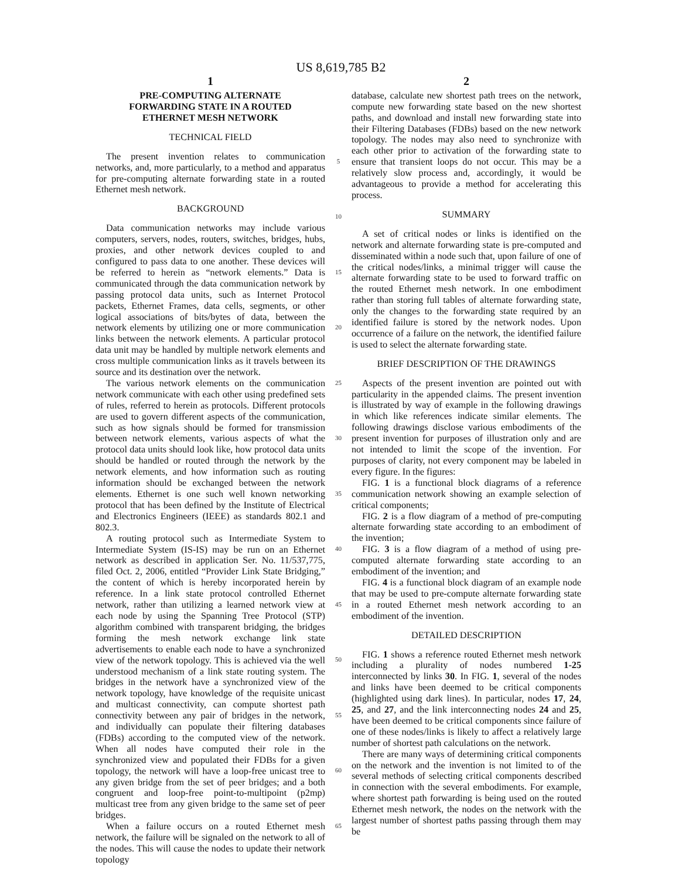US 8,619,785 B2
1
PRE-COMPUTING ALTERNATE
FORWARDING STATE IN A ROUTED
ETHERNET MESH NETWORK
TECHNICAL FIELD
The present invention relates to communication networks, and, more particularly, to a method and apparatus for pre-computing alternate forwarding state in a routed Ethernet mesh network.
BACKGROUND
Data communication networks may include various computers, servers, nodes, routers, switches, bridges, hubs, proxies, and other network devices coupled to and configured to pass data to one another. These devices will be referred to herein as “network elements.” Data is communicated through the data communication network by passing protocol data units, such as Internet Protocol packets, Ethernet Frames, data cells, segments, or other logical associations of bits/bytes of data, between the network elements by utilizing one or more communication links between the network elements. A particular protocol data unit may be handled by multiple network elements and cross multiple communication links as it travels between its source and its destination over the network.
The various network elements on the communication network communicate with each other using predefined sets of rules, referred to herein as protocols. Different protocols are used to govern different aspects of the communication, such as how signals should be formed for transmission between network elements, various aspects of what the protocol data units should look like, how protocol data units should be handled or routed through the network by the network elements, and how information such as routing information should be exchanged between the network elements. Ethernet is one such well known networking protocol that has been defined by the Institute of Electrical and Electronics Engineers (IEEE) as standards 802.1 and 802.3.
A routing protocol such as Intermediate System to Intermediate System (IS-IS) may be run on an Ethernet network as described in application Ser. No. 11/537,775, filed Oct. 2, 2006, entitled “Provider Link State Bridging,” the content of which is hereby incorporated herein by reference. In a link state protocol controlled Ethernet network, rather than utilizing a learned network view at each node by using the Spanning Tree Protocol (STP) algorithm combined with transparent bridging, the bridges forming the mesh network exchange link state advertisements to enable each node to have a synchronized view of the network topology. This is achieved via the well understood mechanism of a link state routing system. The bridges in the network have a synchronized view of the network topology, have knowledge of the requisite unicast and multicast connectivity, can compute shortest path connectivity between any pair of bridges in the network, and individually can populate their filtering databases (FDBs) according to the computed view of the network. When all nodes have computed their role in the synchronized view and populated their FDBs for a given topology, the network will have a loop-free unicast tree to any given bridge from the set of peer bridges; and a both congruent and loop-free point-to-multipoint (p2mp) multicast tree from any given bridge to the same set of peer bridges.
When a failure occurs on a routed Ethernet mesh network, the failure will be signaled on the network to all of the nodes. This will cause the nodes to update their network topology
5
10
15
20
25
30
35
40
45
50
55
60
65
2
database, calculate new shortest path trees on the network, compute new forwarding state based on the new shortest paths, and download and install new forwarding state into their Filtering Databases (FDBs) based on the new network topology. The nodes may also need to synchronize with each other prior to activation of the forwarding state to ensure that transient loops do not occur. This may be a relatively slow process and, accordingly, it would be advantageous to provide a method for accelerating this process.
SUMMARY
A set of critical nodes or links is identified on the network and alternate forwarding state is pre-computed and disseminated within a node such that, upon failure of one of the critical nodes/links, a minimal trigger will cause the alternate forwarding state to be used to forward traffic on the routed Ethernet mesh network. In one embodiment rather than storing full tables of alternate forwarding state, only the changes to the forwarding state required by an identified failure is stored by the network nodes. Upon occurrence of a failure on the network, the identified failure is used to select the alternate forwarding state.
BRIEF DESCRIPTION OF THE DRAWINGS
Aspects of the present invention are pointed out with particularity in the appended claims. The present invention is illustrated by way of example in the following drawings in which like references indicate similar elements. The following drawings disclose various embodiments of the present invention for purposes of illustration only and are not intended to limit the scope of the invention. For purposes of clarity, not every component may be labeled in every figure. In the figures:
FIG. 1 is a functional block diagrams of a reference communication network showing an example selection of critical components;
FIG. 2 is a flow diagram of a method of pre-computing alternate forwarding state according to an embodiment of the invention;
FIG. 3 is a flow diagram of a method of using pre-computed alternate forwarding state according to an embodiment of the invention; and
FIG. 4 is a functional block diagram of an example node that may be used to pre-compute alternate forwarding state in a routed Ethernet mesh network according to an embodiment of the invention.
DETAILED DESCRIPTION
FIG. 1 shows a reference routed Ethernet mesh network including a plurality of nodes numbered 1-25 interconnected by links 30. In FIG. 1, several of the nodes and links have been deemed to be critical components (highlighted using dark lines). In particular, nodes 17, 24, 25, and 27, and the link interconnecting nodes 24 and 25, have been deemed to be critical components since failure of one of these nodes/links is likely to affect a relatively large number of shortest path calculations on the network.
There are many ways of determining critical components on the network and the invention is not limited to of the several methods of selecting critical components described in connection with the several embodiments. For example, where shortest path forwarding is being used on the routed Ethernet mesh network, the nodes on the network with the largest number of shortest paths passing through them may be